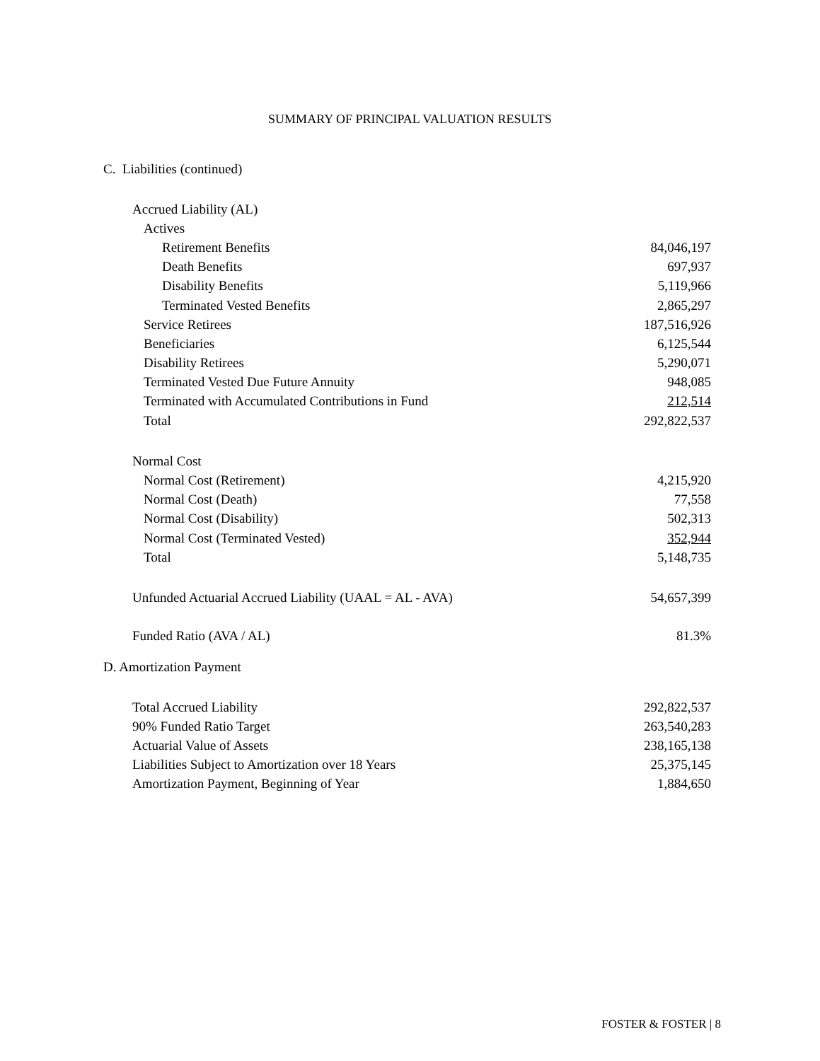SUMMARY OF PRINCIPAL VALUATION RESULTS
C. Liabilities (continued)
| Accrued Liability (AL) | |
| Actives | |
| Retirement Benefits | 84,046,197 |
| Death Benefits | 697,937 |
| Disability Benefits | 5,119,966 |
| Terminated Vested Benefits | 2,865,297 |
| Service Retirees | 187,516,926 |
| Beneficiaries | 6,125,544 |
| Disability Retirees | 5,290,071 |
| Terminated Vested Due Future Annuity | 948,085 |
| Terminated with Accumulated Contributions in Fund | 212,514 |
| Total | 292,822,537 |
| Normal Cost | |
| Normal Cost (Retirement) | 4,215,920 |
| Normal Cost (Death) | 77,558 |
| Normal Cost (Disability) | 502,313 |
| Normal Cost (Terminated Vested) | 352,944 |
| Total | 5,148,735 |
| Unfunded Actuarial Accrued Liability (UAAL = AL - AVA) | 54,657,399 |
| Funded Ratio (AVA / AL) | 81.3% |
D. Amortization Payment
| Total Accrued Liability | 292,822,537 |
| 90% Funded Ratio Target | 263,540,283 |
| Actuarial Value of Assets | 238,165,138 |
| Liabilities Subject to Amortization over 18 Years | 25,375,145 |
| Amortization Payment, Beginning of Year | 1,884,650 |
FOSTER & FOSTER | 8